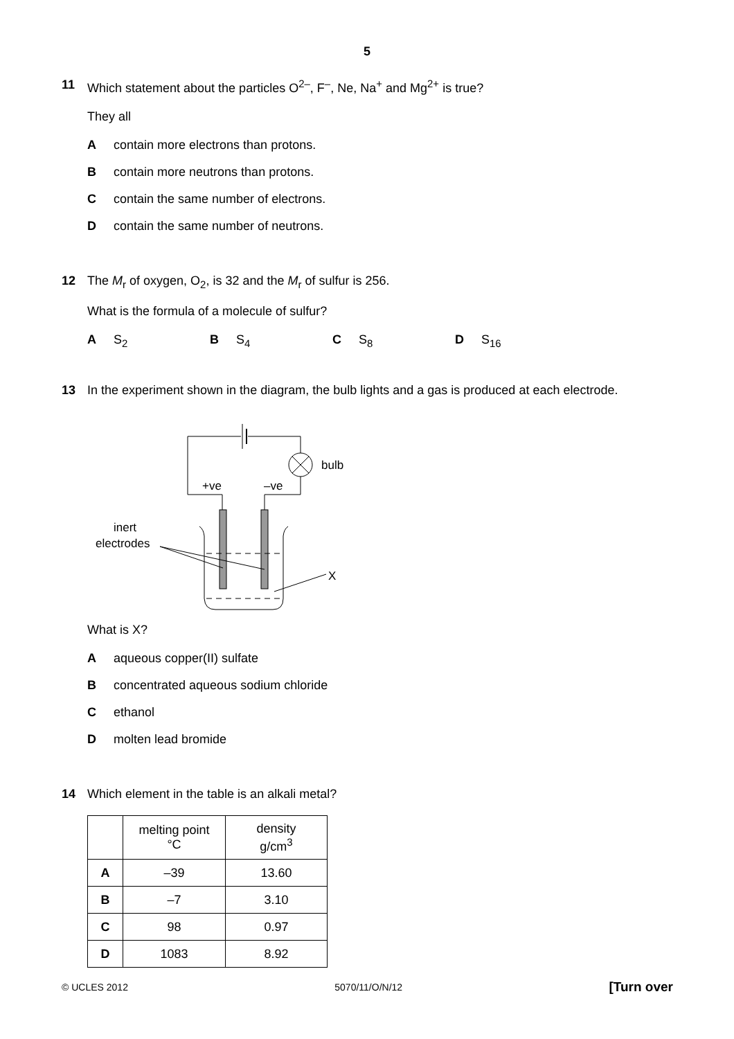5
11 Which statement about the particles O<sup>2–</sup>, F<sup>–</sup>, Ne, Na<sup>+</sup> and Mg<sup>2+</sup> is true?
They all
Acontain more electrons than protons.
Bcontain more neutrons than protons.
Ccontain the same number of electrons.
Dcontain the same number of neutrons.
12 The M<sub>r</sub> of oxygen, O<sub>2</sub>, is 32 and the M<sub>r</sub> of sulfur is 256.
What is the formula of a molecule of sulfur?
A S<sub>2</sub> B S<sub>4</sub> C S<sub>8</sub> D S<sub>16</sub>
13 In the experiment shown in the diagram, the bulb lights and a gas is produced at each electrode.
bulb
+ve
–ve
inert
electrodes
X
What is X?
Aaqueous copper(II) sulfate
Bconcentrated aqueous sodium chloride
Cethanol
Dmolten lead bromide
14 Which element in the table is an alkali metal?
| | melting point °C | density g/cm<sup>3</sup> |
| --- | --- | --- |
| A | –39 | 13.60 |
| B | –7 | 3.10 |
| C | 98 | 0.97 |
| D | 1083 | 8.92 |
© UCLES 2012 5070/11/O/N/12 [Turn over